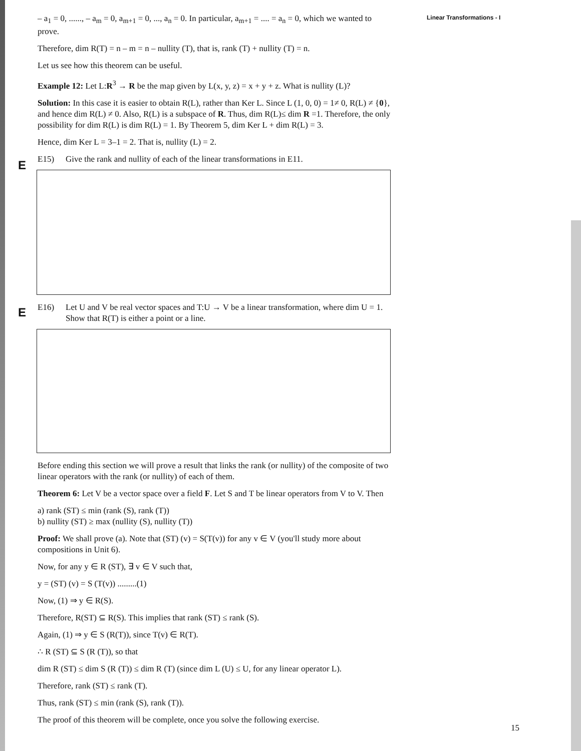Linear Transformations - I
E
E
– a<sub>1</sub> = 0, ......, – a<sub>m</sub> = 0, a<sub>m+1</sub> = 0, ..., a<sub>n</sub> = 0. In particular, a<sub>m+1</sub> = .... = a<sub>n</sub> = 0, which we wanted to prove.
Therefore, dim R(T) = n – m = n – nullity (T), that is, rank (T) + nullity (T) = n.
Let us see how this theorem can be useful.
Example 12: Let L:R<sup>3</sup> → R be the map given by L(x, y, z) = x + y + z. What is nullity (L)?
Solution: In this case it is easier to obtain R(L), rather than Ker L. Since L (1, 0, 0) = 1≠ 0, R(L) ≠ {0}, and hence dim R(L) ≠ 0. Also, R(L) is a subspace of R. Thus, dim R(L)≤ dim R =1. Therefore, the only possibility for dim R(L) is dim R(L) = 1. By Theorem 5, dim Ker L + dim R(L) = 3.
Hence, dim Ker L = 3–1 = 2. That is, nullity (L) = 2.
E15) Give the rank and nullity of each of the linear transformations in E11.
E16) Let U and V be real vector spaces and T:U → V be a linear transformation, where dim U = 1. Show that R(T) is either a point or a line.
Before ending this section we will prove a result that links the rank (or nullity) of the composite of two linear operators with the rank (or nullity) of each of them.
Theorem 6: Let V be a vector space over a field F. Let S and T be linear operators from V to V. Then
a) rank (ST) ≤ min (rank (S), rank (T))
b) nullity (ST) ≥ max (nullity (S), nullity (T))
Proof: We shall prove (a). Note that (ST) (v) = S(T(v)) for any v ∈ V (you'll study more about compositions in Unit 6).
Now, for any y ∈ R (ST), ∃ v ∈ V such that,
y = (ST) (v) = S (T(v)) .........(1)
Now, (1) ⇒ y ∈ R(S).
Therefore, R(ST) ⊆ R(S). This implies that rank (ST) ≤ rank (S).
Again, (1) ⇒ y ∈ S (R(T)), since T(v) ∈ R(T).
∴ R (ST) ⊆ S (R (T)), so that
dim R (ST) ≤ dim S (R (T)) ≤ dim R (T) (since dim L (U) ≤ U, for any linear operator L).
Therefore, rank (ST) ≤ rank (T).
Thus, rank (ST) ≤ min (rank (S), rank (T)).
The proof of this theorem will be complete, once you solve the following exercise.
15